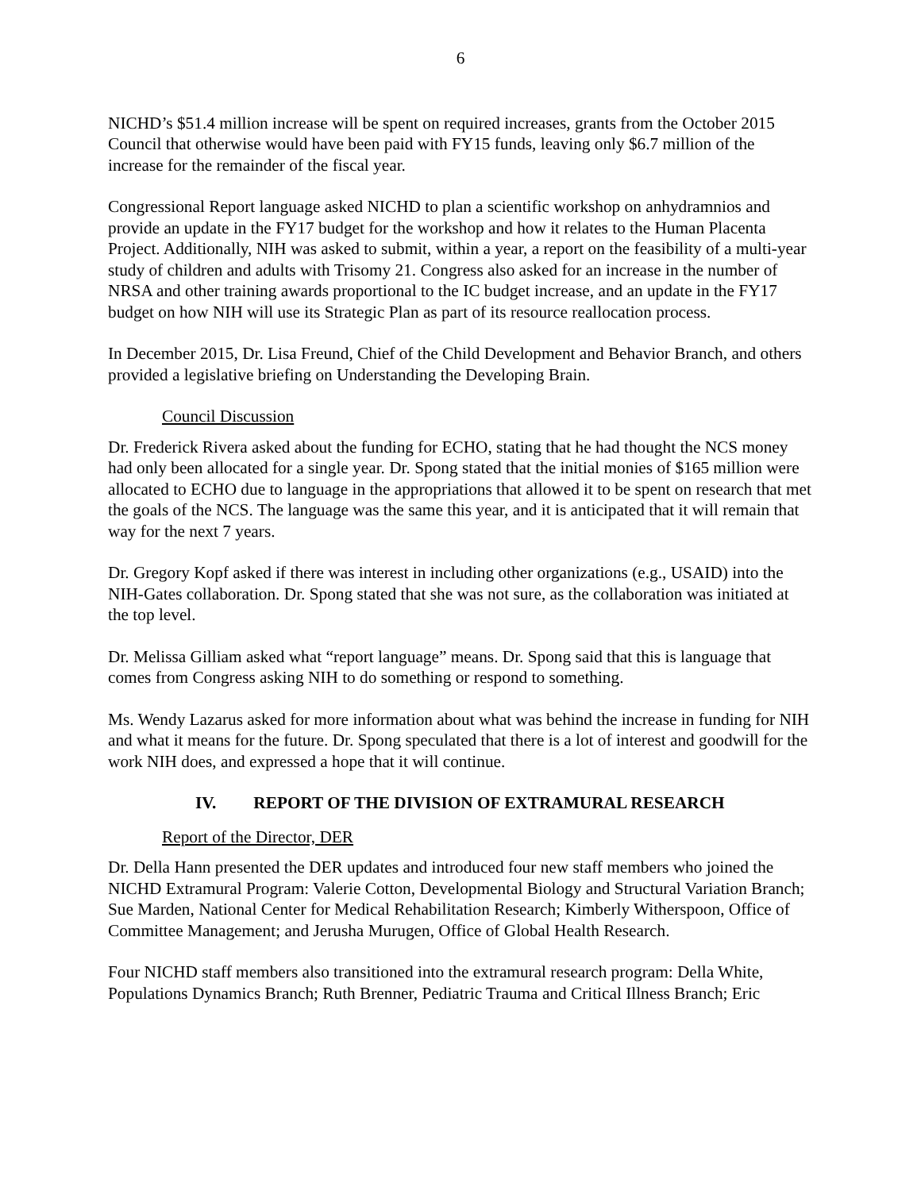6
NICHD’s $51.4 million increase will be spent on required increases, grants from the October 2015 Council that otherwise would have been paid with FY15 funds, leaving only $6.7 million of the increase for the remainder of the fiscal year.
Congressional Report language asked NICHD to plan a scientific workshop on anhydramnios and provide an update in the FY17 budget for the workshop and how it relates to the Human Placenta Project. Additionally, NIH was asked to submit, within a year, a report on the feasibility of a multi-year study of children and adults with Trisomy 21. Congress also asked for an increase in the number of NRSA and other training awards proportional to the IC budget increase, and an update in the FY17 budget on how NIH will use its Strategic Plan as part of its resource reallocation process.
In December 2015, Dr. Lisa Freund, Chief of the Child Development and Behavior Branch, and others provided a legislative briefing on Understanding the Developing Brain.
Council Discussion
Dr. Frederick Rivera asked about the funding for ECHO, stating that he had thought the NCS money had only been allocated for a single year. Dr. Spong stated that the initial monies of $165 million were allocated to ECHO due to language in the appropriations that allowed it to be spent on research that met the goals of the NCS. The language was the same this year, and it is anticipated that it will remain that way for the next 7 years.
Dr. Gregory Kopf asked if there was interest in including other organizations (e.g., USAID) into the NIH-Gates collaboration. Dr. Spong stated that she was not sure, as the collaboration was initiated at the top level.
Dr. Melissa Gilliam asked what “report language” means. Dr. Spong said that this is language that comes from Congress asking NIH to do something or respond to something.
Ms. Wendy Lazarus asked for more information about what was behind the increase in funding for NIH and what it means for the future. Dr. Spong speculated that there is a lot of interest and goodwill for the work NIH does, and expressed a hope that it will continue.
IV. REPORT OF THE DIVISION OF EXTRAMURAL RESEARCH
Report of the Director, DER
Dr. Della Hann presented the DER updates and introduced four new staff members who joined the NICHD Extramural Program: Valerie Cotton, Developmental Biology and Structural Variation Branch; Sue Marden, National Center for Medical Rehabilitation Research; Kimberly Witherspoon, Office of Committee Management; and Jerusha Murugen, Office of Global Health Research.
Four NICHD staff members also transitioned into the extramural research program: Della White, Populations Dynamics Branch; Ruth Brenner, Pediatric Trauma and Critical Illness Branch; Eric